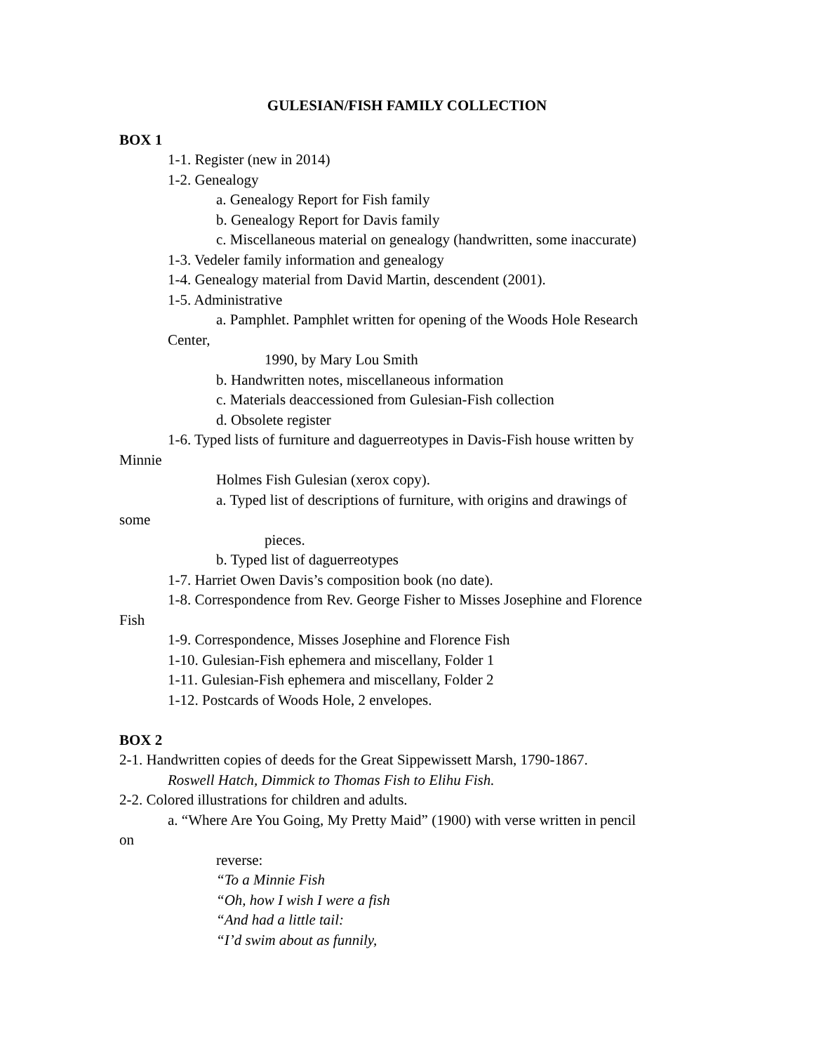GULESIAN/FISH FAMILY COLLECTION
BOX 1
1-1. Register (new in 2014)
1-2. Genealogy
a. Genealogy Report for Fish family
b. Genealogy Report for Davis family
c. Miscellaneous material on genealogy (handwritten, some inaccurate)
1-3. Vedeler family information and genealogy
1-4. Genealogy material from David Martin, descendent (2001).
1-5. Administrative
a. Pamphlet. Pamphlet written for opening of the Woods Hole Research
Center,
1990, by Mary Lou Smith
b. Handwritten notes, miscellaneous information
c. Materials deaccessioned from Gulesian-Fish collection
d. Obsolete register
1-6. Typed lists of furniture and daguerreotypes in Davis-Fish house written by
Minnie
Holmes Fish Gulesian (xerox copy).
a. Typed list of descriptions of furniture, with origins and drawings of
some
pieces.
b. Typed list of daguerreotypes
1-7. Harriet Owen Davis’s composition book (no date).
1-8. Correspondence from Rev. George Fisher to Misses Josephine and Florence
Fish
1-9. Correspondence, Misses Josephine and Florence Fish
1-10. Gulesian-Fish ephemera and miscellany, Folder 1
1-11. Gulesian-Fish ephemera and miscellany, Folder 2
1-12. Postcards of Woods Hole, 2 envelopes.
BOX 2
2-1. Handwritten copies of deeds for the Great Sippewissett Marsh, 1790-1867.
Roswell Hatch, Dimmick to Thomas Fish to Elihu Fish.
2-2. Colored illustrations for children and adults.
a. “Where Are You Going, My Pretty Maid” (1900) with verse written in pencil
on
reverse:
“To a Minnie Fish
“Oh, how I wish I were a fish
“And had a little tail:
“I’d swim about as funnily,